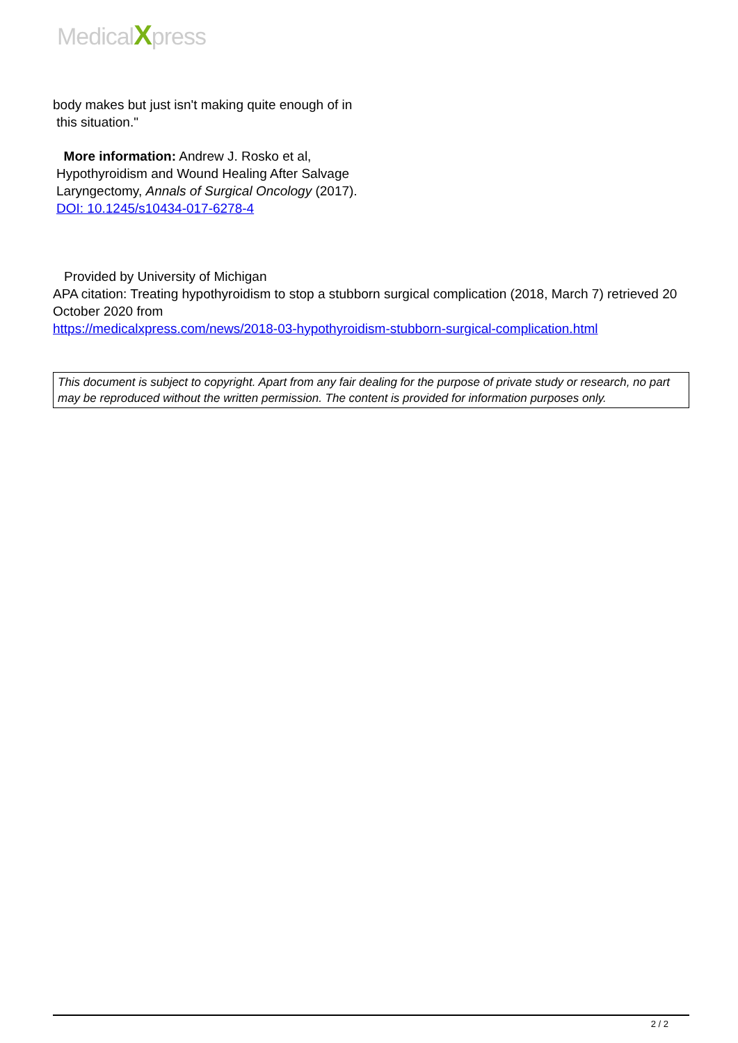MedicalXpress
body makes but just isn't making quite enough of in
this situation."
More information: Andrew J. Rosko et al,
Hypothyroidism and Wound Healing After Salvage
Laryngectomy, Annals of Surgical Oncology (2017).
DOI: 10.1245/s10434-017-6278-4
Provided by University of Michigan
APA citation: Treating hypothyroidism to stop a stubborn surgical complication (2018, March 7) retrieved 20 October 2020 from
https://medicalxpress.com/news/2018-03-hypothyroidism-stubborn-surgical-complication.html
This document is subject to copyright. Apart from any fair dealing for the purpose of private study or research, no part may be reproduced without the written permission. The content is provided for information purposes only.
2 / 2